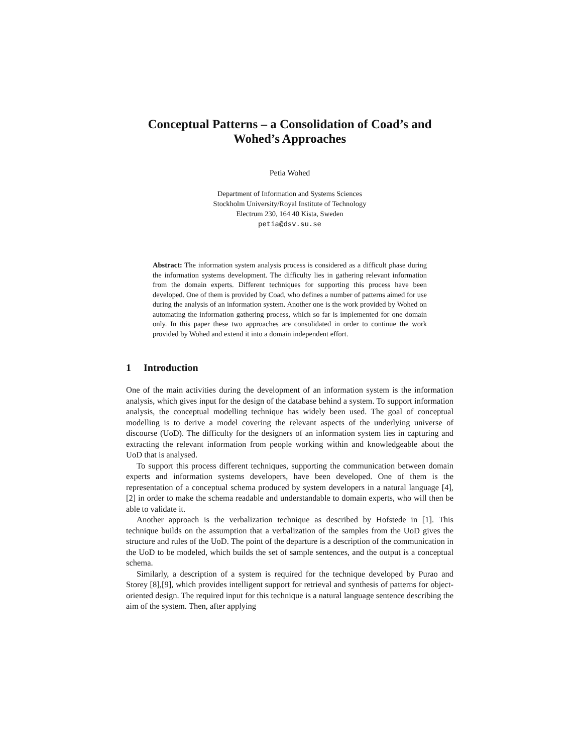Conceptual Patterns – a Consolidation of Coad’s and
Wohed’s Approaches
Petia Wohed
Department of Information and Systems Sciences
Stockholm University/Royal Institute of Technology
Electrum 230, 164 40 Kista, Sweden
petia@dsv.su.se
Abstract: The information system analysis process is considered as a difficult phase during the information systems development. The difficulty lies in gathering relevant information from the domain experts. Different techniques for supporting this process have been developed. One of them is provided by Coad, who defines a number of patterns aimed for use during the analysis of an information system. Another one is the work provided by Wohed on automating the information gathering process, which so far is implemented for one domain only. In this paper these two approaches are consolidated in order to continue the work provided by Wohed and extend it into a domain independent effort.
1 Introduction
One of the main activities during the development of an information system is the information analysis, which gives input for the design of the database behind a system. To support information analysis, the conceptual modelling technique has widely been used. The goal of conceptual modelling is to derive a model covering the relevant aspects of the underlying universe of discourse (UoD). The difficulty for the designers of an information system lies in capturing and extracting the relevant information from people working within and knowledgeable about the UoD that is analysed.
To support this process different techniques, supporting the communication between domain experts and information systems developers, have been developed. One of them is the representation of a conceptual schema produced by system developers in a natural language [4],[2] in order to make the schema readable and understandable to domain experts, who will then be able to validate it.
Another approach is the verbalization technique as described by Hofstede in [1]. This technique builds on the assumption that a verbalization of the samples from the UoD gives the structure and rules of the UoD. The point of the departure is a description of the communication in the UoD to be modeled, which builds the set of sample sentences, and the output is a conceptual schema.
Similarly, a description of a system is required for the technique developed by Purao and Storey [8],[9], which provides intelligent support for retrieval and synthesis of patterns for object-oriented design. The required input for this technique is a natural language sentence describing the aim of the system. Then, after applying